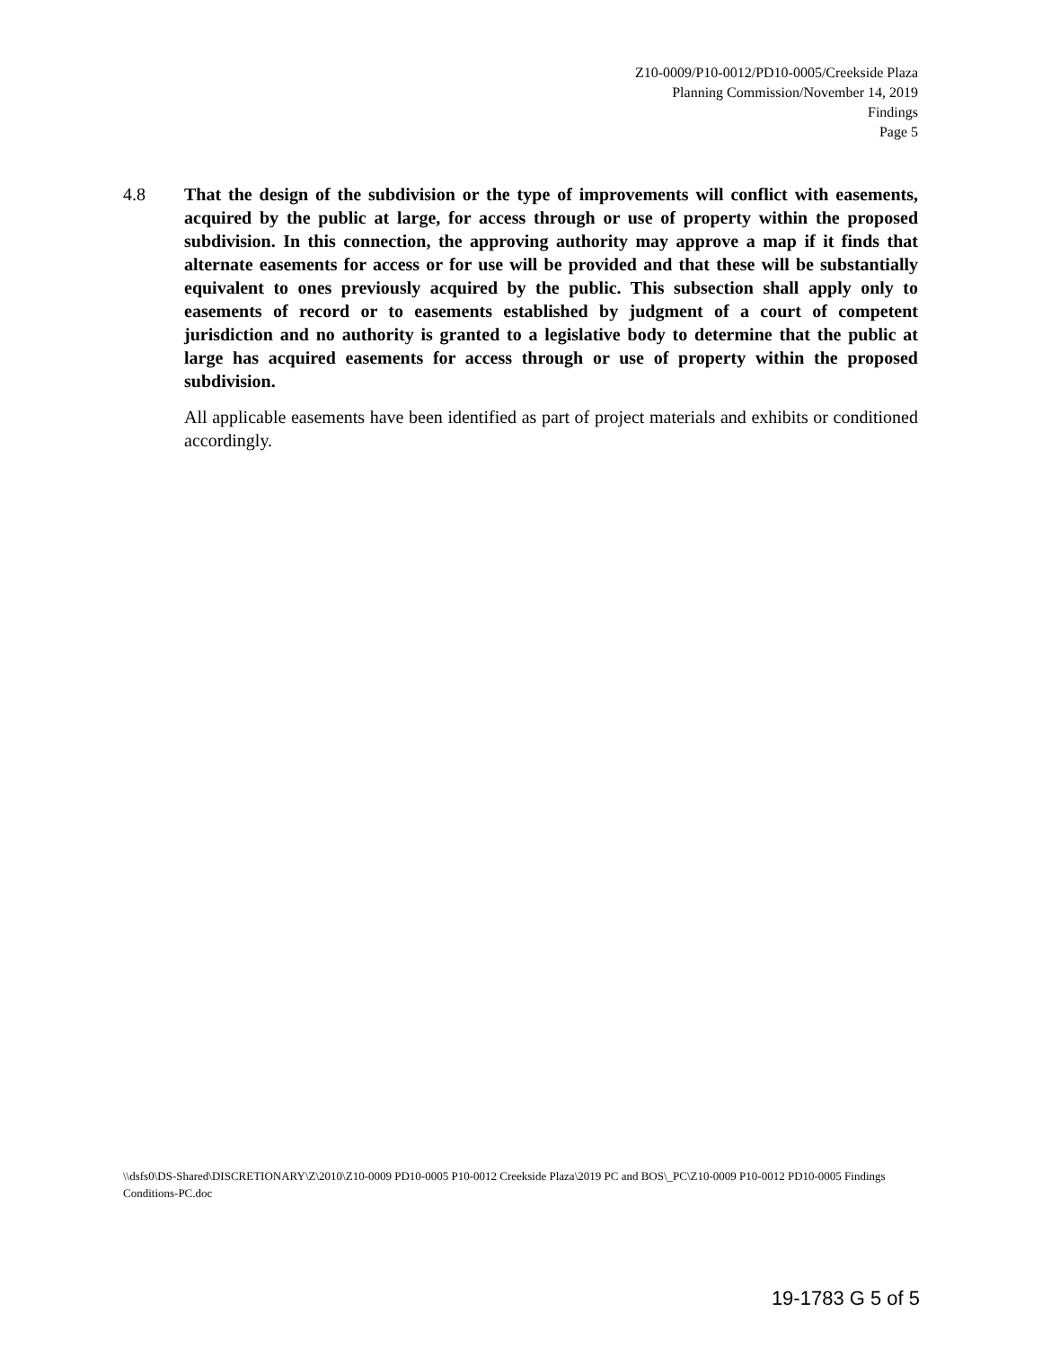Z10-0009/P10-0012/PD10-0005/Creekside Plaza
Planning Commission/November 14, 2019
Findings
Page 5
4.8 That the design of the subdivision or the type of improvements will conflict with easements, acquired by the public at large, for access through or use of property within the proposed subdivision. In this connection, the approving authority may approve a map if it finds that alternate easements for access or for use will be provided and that these will be substantially equivalent to ones previously acquired by the public. This subsection shall apply only to easements of record or to easements established by judgment of a court of competent jurisdiction and no authority is granted to a legislative body to determine that the public at large has acquired easements for access through or use of property within the proposed subdivision.
All applicable easements have been identified as part of project materials and exhibits or conditioned accordingly.
\\dsfs0\DS-Shared\DISCRETIONARY\Z\2010\Z10-0009 PD10-0005 P10-0012 Creekside Plaza\2019 PC and BOS\_PC\Z10-0009 P10-0012 PD10-0005 Findings Conditions-PC.doc
19-1783 G 5 of 5